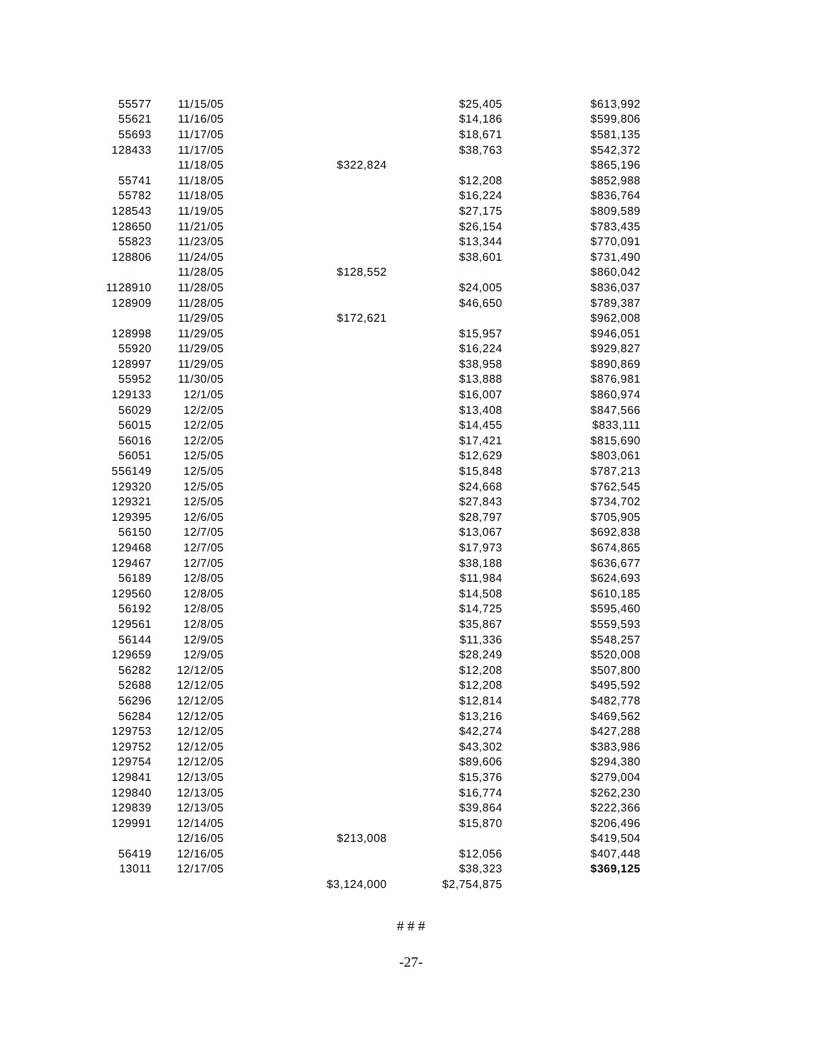| 55577 | 11/15/05 | | $25,405 | $613,992 |
| 55621 | 11/16/05 | | $14,186 | $599,806 |
| 55693 | 11/17/05 | | $18,671 | $581,135 |
| 128433 | 11/17/05 | | $38,763 | $542,372 |
| | 11/18/05 | $322,824 | | $865,196 |
| 55741 | 11/18/05 | | $12,208 | $852,988 |
| 55782 | 11/18/05 | | $16,224 | $836,764 |
| 128543 | 11/19/05 | | $27,175 | $809,589 |
| 128650 | 11/21/05 | | $26,154 | $783,435 |
| 55823 | 11/23/05 | | $13,344 | $770,091 |
| 128806 | 11/24/05 | | $38,601 | $731,490 |
| | 11/28/05 | $128,552 | | $860,042 |
| 1128910 | 11/28/05 | | $24,005 | $836,037 |
| 128909 | 11/28/05 | | $46,650 | $789,387 |
| | 11/29/05 | $172,621 | | $962,008 |
| 128998 | 11/29/05 | | $15,957 | $946,051 |
| 55920 | 11/29/05 | | $16,224 | $929,827 |
| 128997 | 11/29/05 | | $38,958 | $890,869 |
| 55952 | 11/30/05 | | $13,888 | $876,981 |
| 129133 | 12/1/05 | | $16,007 | $860,974 |
| 56029 | 12/2/05 | | $13,408 | $847,566 |
| 56015 | 12/2/05 | | $14,455 | $833,111 |
| 56016 | 12/2/05 | | $17,421 | $815,690 |
| 56051 | 12/5/05 | | $12,629 | $803,061 |
| 556149 | 12/5/05 | | $15,848 | $787,213 |
| 129320 | 12/5/05 | | $24,668 | $762,545 |
| 129321 | 12/5/05 | | $27,843 | $734,702 |
| 129395 | 12/6/05 | | $28,797 | $705,905 |
| 56150 | 12/7/05 | | $13,067 | $692,838 |
| 129468 | 12/7/05 | | $17,973 | $674,865 |
| 129467 | 12/7/05 | | $38,188 | $636,677 |
| 56189 | 12/8/05 | | $11,984 | $624,693 |
| 129560 | 12/8/05 | | $14,508 | $610,185 |
| 56192 | 12/8/05 | | $14,725 | $595,460 |
| 129561 | 12/8/05 | | $35,867 | $559,593 |
| 56144 | 12/9/05 | | $11,336 | $548,257 |
| 129659 | 12/9/05 | | $28,249 | $520,008 |
| 56282 | 12/12/05 | | $12,208 | $507,800 |
| 52688 | 12/12/05 | | $12,208 | $495,592 |
| 56296 | 12/12/05 | | $12,814 | $482,778 |
| 56284 | 12/12/05 | | $13,216 | $469,562 |
| 129753 | 12/12/05 | | $42,274 | $427,288 |
| 129752 | 12/12/05 | | $43,302 | $383,986 |
| 129754 | 12/12/05 | | $89,606 | $294,380 |
| 129841 | 12/13/05 | | $15,376 | $279,004 |
| 129840 | 12/13/05 | | $16,774 | $262,230 |
| 129839 | 12/13/05 | | $39,864 | $222,366 |
| 129991 | 12/14/05 | | $15,870 | $206,496 |
| | 12/16/05 | $213,008 | | $419,504 |
| 56419 | 12/16/05 | | $12,056 | $407,448 |
| 13011 | 12/17/05 | | $38,323 | $369,125 |
| | | $3,124,000 | $2,754,875 | |
# # #
-27-